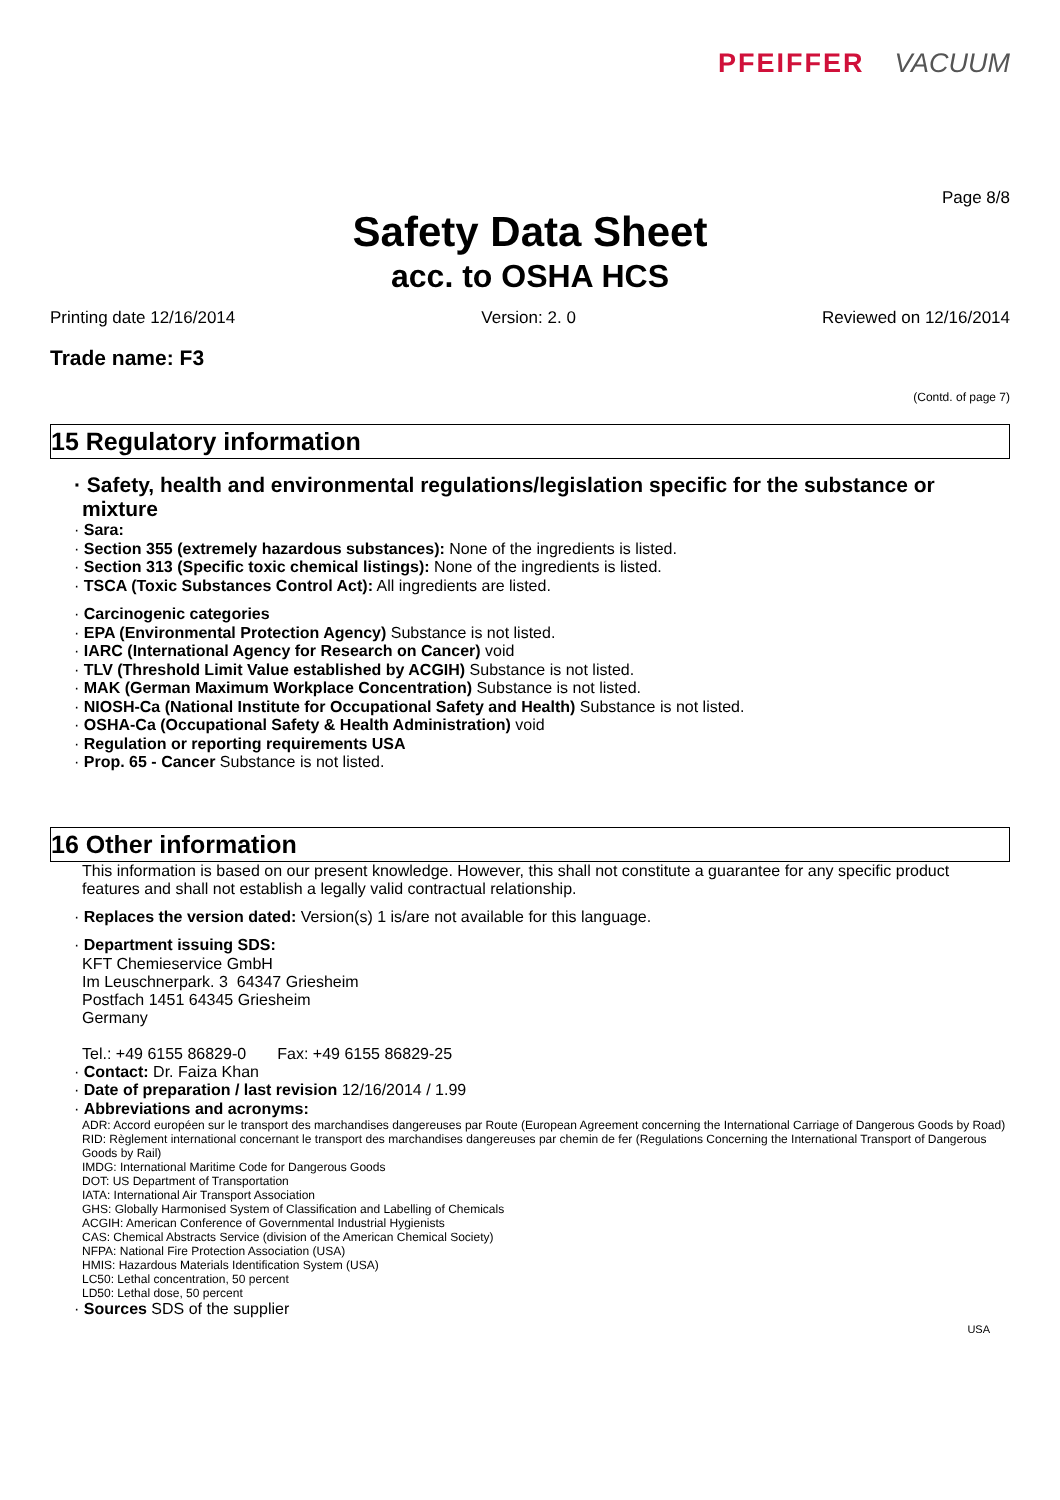PFEIFFER VACUUM
Page 8/8
Safety Data Sheet
acc. to OSHA HCS
Printing date 12/16/2014 Version: 2. 0 Reviewed on 12/16/2014
Trade name: F3
(Contd. of page 7)
15 Regulatory information
· Safety, health and environmental regulations/legislation specific for the substance or mixture
· Sara:
· Section 355 (extremely hazardous substances): None of the ingredients is listed.
· Section 313 (Specific toxic chemical listings): None of the ingredients is listed.
· TSCA (Toxic Substances Control Act): All ingredients are listed.
· Carcinogenic categories
· EPA (Environmental Protection Agency) Substance is not listed.
· IARC (International Agency for Research on Cancer) void
· TLV (Threshold Limit Value established by ACGIH) Substance is not listed.
· MAK (German Maximum Workplace Concentration) Substance is not listed.
· NIOSH-Ca (National Institute for Occupational Safety and Health) Substance is not listed.
· OSHA-Ca (Occupational Safety & Health Administration) void
· Regulation or reporting requirements USA
· Prop. 65 - Cancer Substance is not listed.
16 Other information
This information is based on our present knowledge. However, this shall not constitute a guarantee for any specific product features and shall not establish a legally valid contractual relationship.
· Replaces the version dated: Version(s) 1 is/are not available for this language.
· Department issuing SDS:
KFT Chemieservice GmbH
Im Leuschnerpark. 3 64347 Griesheim
Postfach 1451 64345 Griesheim
Germany
Tel.: +49 6155 86829-0 Fax: +49 6155 86829-25
· Contact: Dr. Faiza Khan
· Date of preparation / last revision 12/16/2014 / 1.99
· Abbreviations and acronyms:
ADR: Accord européen sur le transport des marchandises dangereuses par Route (European Agreement concerning the International Carriage of Dangerous Goods by Road)
RID: Règlement international concernant le transport des marchandises dangereuses par chemin de fer (Regulations Concerning the International Transport of Dangerous Goods by Rail)
IMDG: International Maritime Code for Dangerous Goods
DOT: US Department of Transportation
IATA: International Air Transport Association
GHS: Globally Harmonised System of Classification and Labelling of Chemicals
ACGIH: American Conference of Governmental Industrial Hygienists
CAS: Chemical Abstracts Service (division of the American Chemical Society)
NFPA: National Fire Protection Association (USA)
HMIS: Hazardous Materials Identification System (USA)
LC50: Lethal concentration, 50 percent
LD50: Lethal dose, 50 percent
· Sources SDS of the supplier
USA